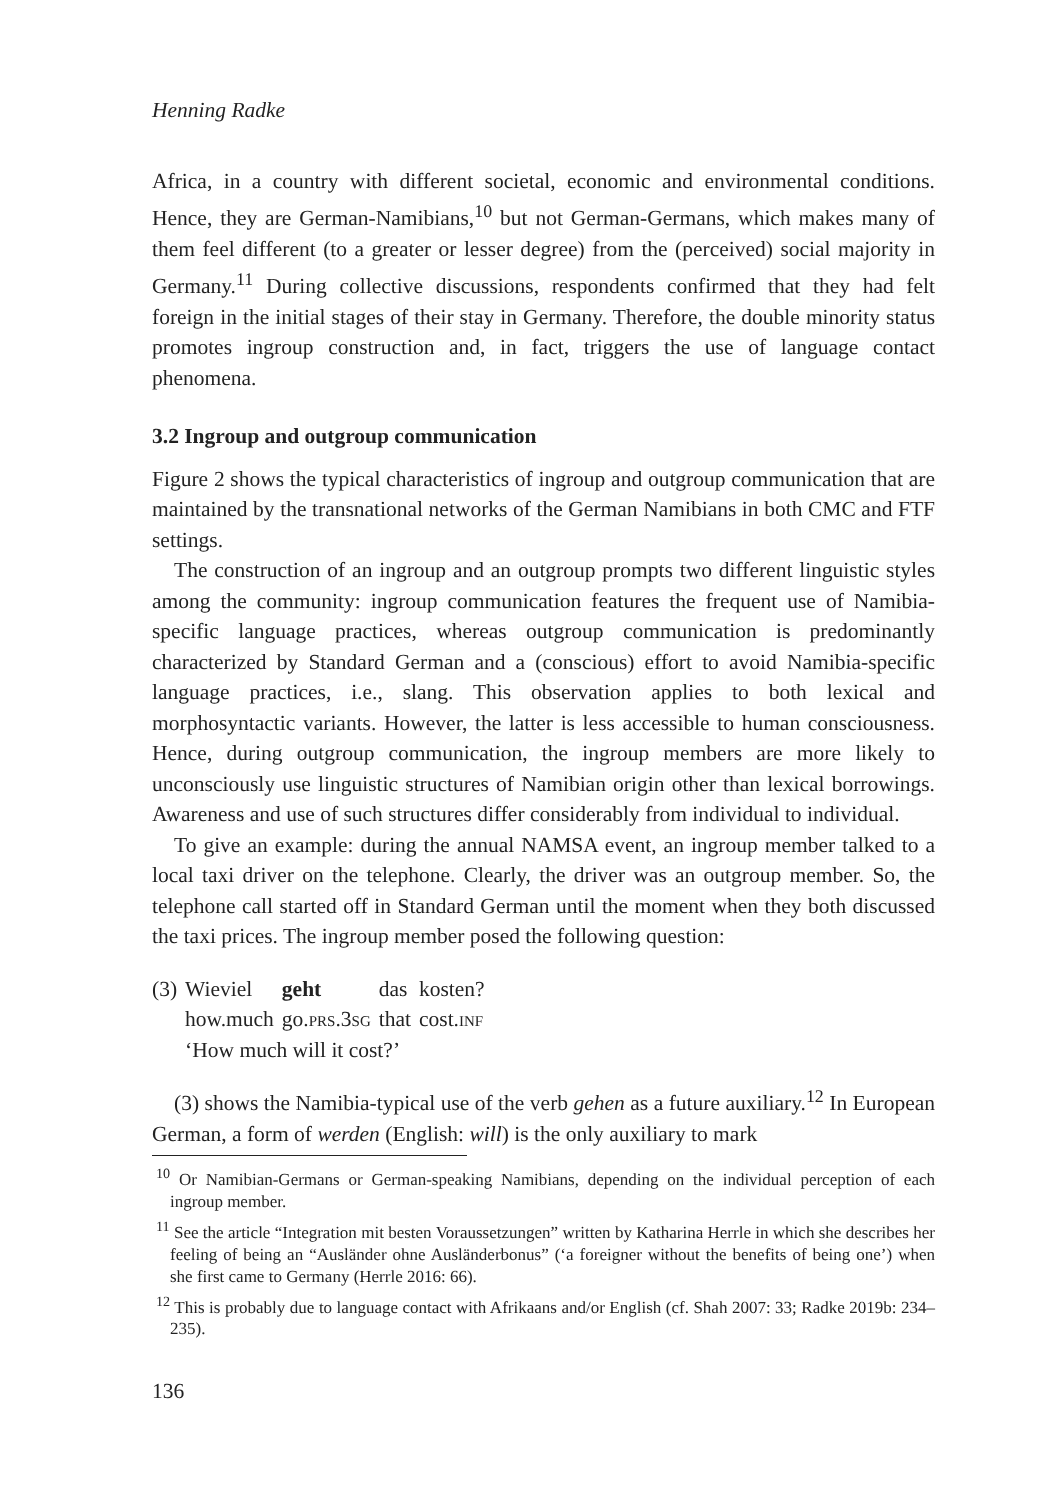Henning Radke
Africa, in a country with different societal, economic and environmental conditions. Hence, they are German-Namibians,<sup>10</sup> but not German-Germans, which makes many of them feel different (to a greater or lesser degree) from the (perceived) social majority in Germany.<sup>11</sup> During collective discussions, respondents confirmed that they had felt foreign in the initial stages of their stay in Germany. Therefore, the double minority status promotes ingroup construction and, in fact, triggers the use of language contact phenomena.
3.2 Ingroup and outgroup communication
Figure 2 shows the typical characteristics of ingroup and outgroup communication that are maintained by the transnational networks of the German Namibians in both CMC and FTF settings.
The construction of an ingroup and an outgroup prompts two different linguistic styles among the community: ingroup communication features the frequent use of Namibia-specific language practices, whereas outgroup communication is predominantly characterized by Standard German and a (conscious) effort to avoid Namibia-specific language practices, i.e., slang. This observation applies to both lexical and morphosyntactic variants. However, the latter is less accessible to human consciousness. Hence, during outgroup communication, the ingroup members are more likely to unconsciously use linguistic structures of Namibian origin other than lexical borrowings. Awareness and use of such structures differ considerably from individual to individual.
To give an example: during the annual NAMSA event, an ingroup member talked to a local taxi driver on the telephone. Clearly, the driver was an outgroup member. So, the telephone call started off in Standard German until the moment when they both discussed the taxi prices. The ingroup member posed the following question:
| (3) | Wieviel | geht | das | kosten? |
| | how.much | go. prs.3sg | that | cost. inf |
| | ‘How much will it cost?’ | | | |
(3) shows the Namibia-typical use of the verb gehen as a future auxiliary.<sup>12</sup> In European German, a form of werden (English: will) is the only auxiliary to mark
<sup>10</sup> Or Namibian-Germans or German-speaking Namibians, depending on the individual perception of each ingroup member.
<sup>11</sup> See the article “Integration mit besten Voraussetzungen” written by Katharina Herrle in which she describes her feeling of being an “Ausländer ohne Ausländerbonus” (‘a foreigner without the benefits of being one’) when she first came to Germany (Herrle 2016: 66).
<sup>12</sup> This is probably due to language contact with Afrikaans and/or English (cf. Shah 2007: 33; Radke 2019b: 234–235).
136